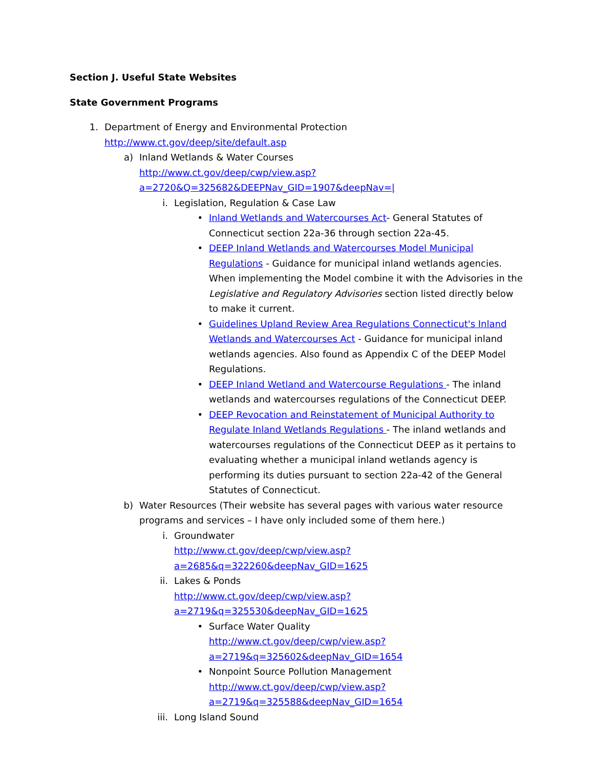Section J. Useful State Websites
State Government Programs
1. Department of Energy and Environmental Protection
http://www.ct.gov/deep/site/default.asp
a) Inland Wetlands & Water Courses
http://www.ct.gov/deep/cwp/view.asp?a=2720&Q=325682&DEEPNav_GID=1907&deepNav=|
i. Legislation, Regulation & Case Law
• Inland Wetlands and Watercourses Act- General Statutes of Connecticut section 22a-36 through section 22a-45.
• DEEP Inland Wetlands and Watercourses Model Municipal Regulations - Guidance for municipal inland wetlands agencies. When implementing the Model combine it with the Advisories in the Legislative and Regulatory Advisories section listed directly below to make it current.
• Guidelines Upland Review Area Regulations Connecticut's Inland Wetlands and Watercourses Act - Guidance for municipal inland wetlands agencies. Also found as Appendix C of the DEEP Model Regulations.
• DEEP Inland Wetland and Watercourse Regulations - The inland wetlands and watercourses regulations of the Connecticut DEEP.
• DEEP Revocation and Reinstatement of Municipal Authority to Regulate Inland Wetlands Regulations - The inland wetlands and watercourses regulations of the Connecticut DEEP as it pertains to evaluating whether a municipal inland wetlands agency is performing its duties pursuant to section 22a-42 of the General Statutes of Connecticut.
b) Water Resources (Their website has several pages with various water resource programs and services – I have only included some of them here.)
i. Groundwater
http://www.ct.gov/deep/cwp/view.asp?a=2685&q=322260&deepNav_GID=1625
ii.
Lakes & Ponds
http://www.ct.gov/deep/cwp/view.asp?a=2719&q=325530&deepNav_GID=1625
• Surface Water Quality
http://www.ct.gov/deep/cwp/view.asp?a=2719&q=325602&deepNav_GID=1654
• Nonpoint Source Pollution Management
http://www.ct.gov/deep/cwp/view.asp?a=2719&q=325588&deepNav_GID=1654
iii.
Long Island Sound